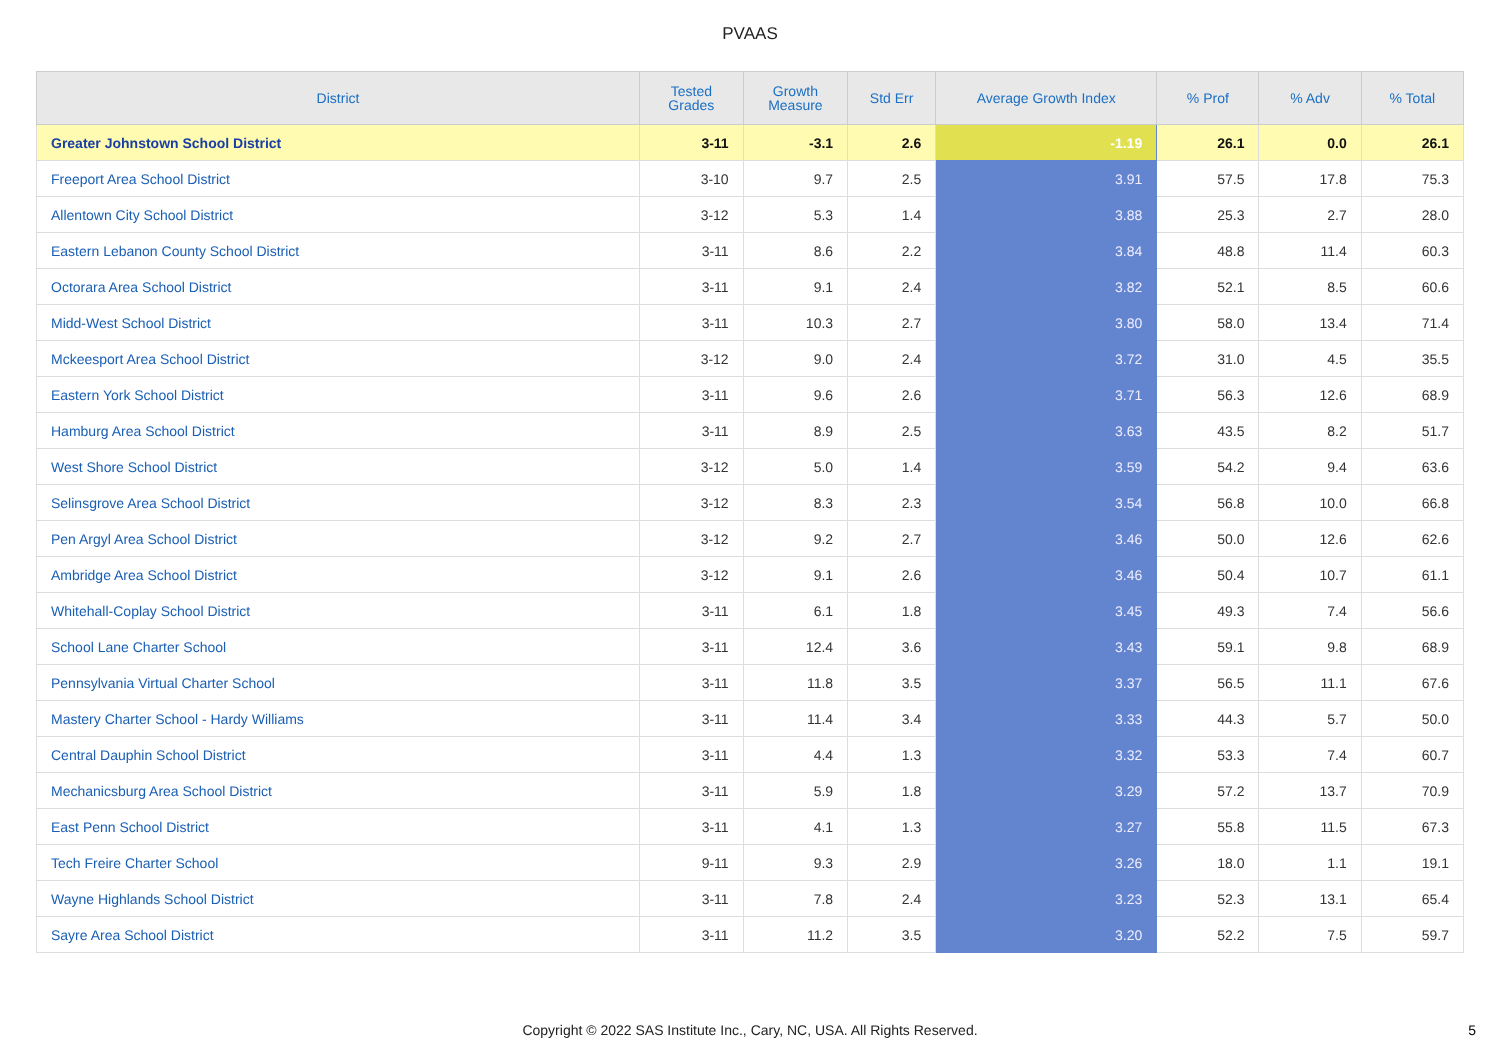PVAAS
| District | Tested Grades | Growth Measure | Std Err | Average Growth Index | % Prof | % Adv | % Total |
| --- | --- | --- | --- | --- | --- | --- | --- |
| Greater Johnstown School District | 3-11 | -3.1 | 2.6 | -1.19 | 26.1 | 0.0 | 26.1 |
| Freeport Area School District | 3-10 | 9.7 | 2.5 | 3.91 | 57.5 | 17.8 | 75.3 |
| Allentown City School District | 3-12 | 5.3 | 1.4 | 3.88 | 25.3 | 2.7 | 28.0 |
| Eastern Lebanon County School District | 3-11 | 8.6 | 2.2 | 3.84 | 48.8 | 11.4 | 60.3 |
| Octorara Area School District | 3-11 | 9.1 | 2.4 | 3.82 | 52.1 | 8.5 | 60.6 |
| Midd-West School District | 3-11 | 10.3 | 2.7 | 3.80 | 58.0 | 13.4 | 71.4 |
| Mckeesport Area School District | 3-12 | 9.0 | 2.4 | 3.72 | 31.0 | 4.5 | 35.5 |
| Eastern York School District | 3-11 | 9.6 | 2.6 | 3.71 | 56.3 | 12.6 | 68.9 |
| Hamburg Area School District | 3-11 | 8.9 | 2.5 | 3.63 | 43.5 | 8.2 | 51.7 |
| West Shore School District | 3-12 | 5.0 | 1.4 | 3.59 | 54.2 | 9.4 | 63.6 |
| Selinsgrove Area School District | 3-12 | 8.3 | 2.3 | 3.54 | 56.8 | 10.0 | 66.8 |
| Pen Argyl Area School District | 3-12 | 9.2 | 2.7 | 3.46 | 50.0 | 12.6 | 62.6 |
| Ambridge Area School District | 3-12 | 9.1 | 2.6 | 3.46 | 50.4 | 10.7 | 61.1 |
| Whitehall-Coplay School District | 3-11 | 6.1 | 1.8 | 3.45 | 49.3 | 7.4 | 56.6 |
| School Lane Charter School | 3-11 | 12.4 | 3.6 | 3.43 | 59.1 | 9.8 | 68.9 |
| Pennsylvania Virtual Charter School | 3-11 | 11.8 | 3.5 | 3.37 | 56.5 | 11.1 | 67.6 |
| Mastery Charter School - Hardy Williams | 3-11 | 11.4 | 3.4 | 3.33 | 44.3 | 5.7 | 50.0 |
| Central Dauphin School District | 3-11 | 4.4 | 1.3 | 3.32 | 53.3 | 7.4 | 60.7 |
| Mechanicsburg Area School District | 3-11 | 5.9 | 1.8 | 3.29 | 57.2 | 13.7 | 70.9 |
| East Penn School District | 3-11 | 4.1 | 1.3 | 3.27 | 55.8 | 11.5 | 67.3 |
| Tech Freire Charter School | 9-11 | 9.3 | 2.9 | 3.26 | 18.0 | 1.1 | 19.1 |
| Wayne Highlands School District | 3-11 | 7.8 | 2.4 | 3.23 | 52.3 | 13.1 | 65.4 |
| Sayre Area School District | 3-11 | 11.2 | 3.5 | 3.20 | 52.2 | 7.5 | 59.7 |
Copyright © 2022 SAS Institute Inc., Cary, NC, USA. All Rights Reserved.
5